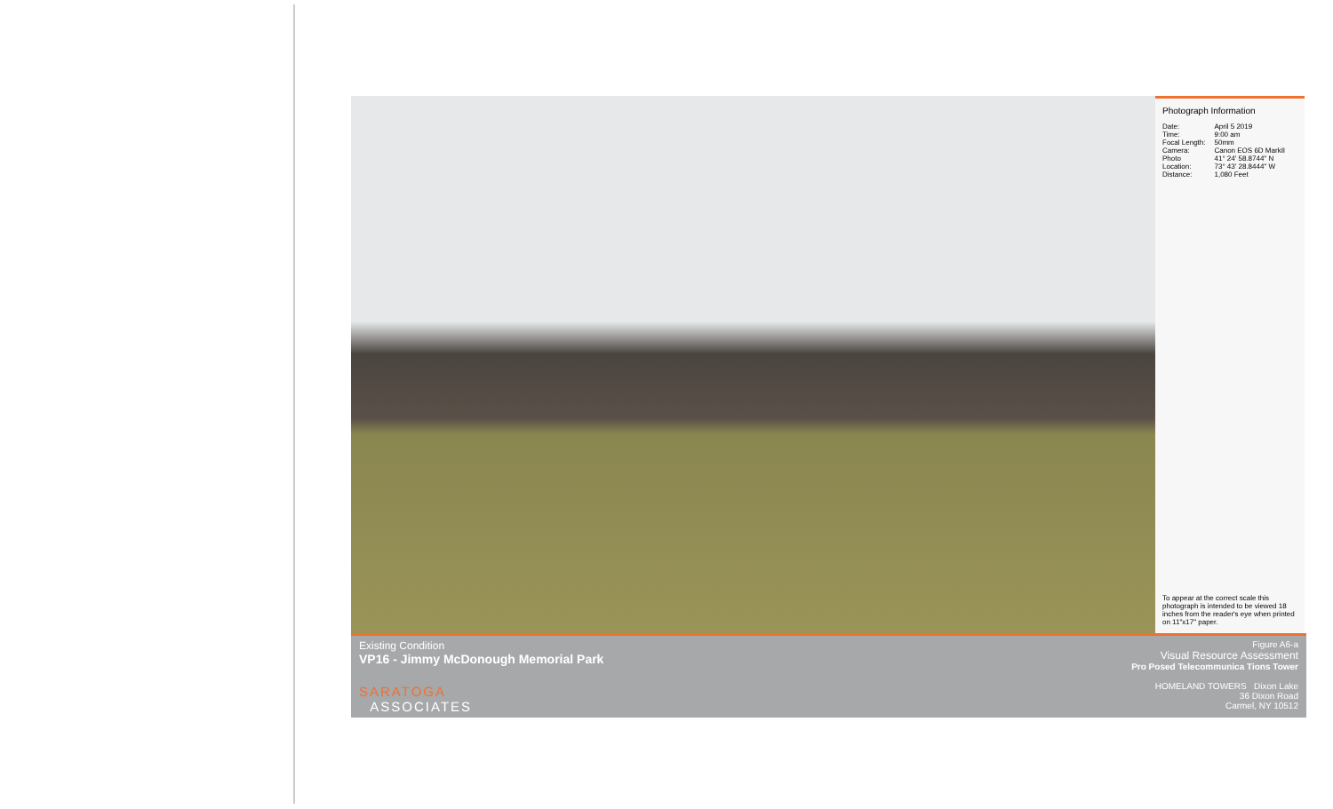Photograph Information
| Date: | April 5 2019 |
| Time: | 9:00 am |
| Focal Length: | 50mm |
| Camera: | Canon EOS 6D MarkII |
| Photo Location: | 41° 24' 58.8744" N 73° 43' 28.8444" W |
| Distance: | 1,080 Feet |
To appear at the correct scale this photograph is intended to be viewed 18 inches from the reader's eye when printed on 11"x17" paper.
Existing Condition
VP16 - Jimmy McDonough Memorial Park
SARATOGA
ASSOCIATES
Figure A6-a
Visual Resource Assessment
Pro Posed Telecommunica Tions Tower
HOMELAND TOWERS Dixon Lake
36 Dixon Road
Carmel, NY 10512